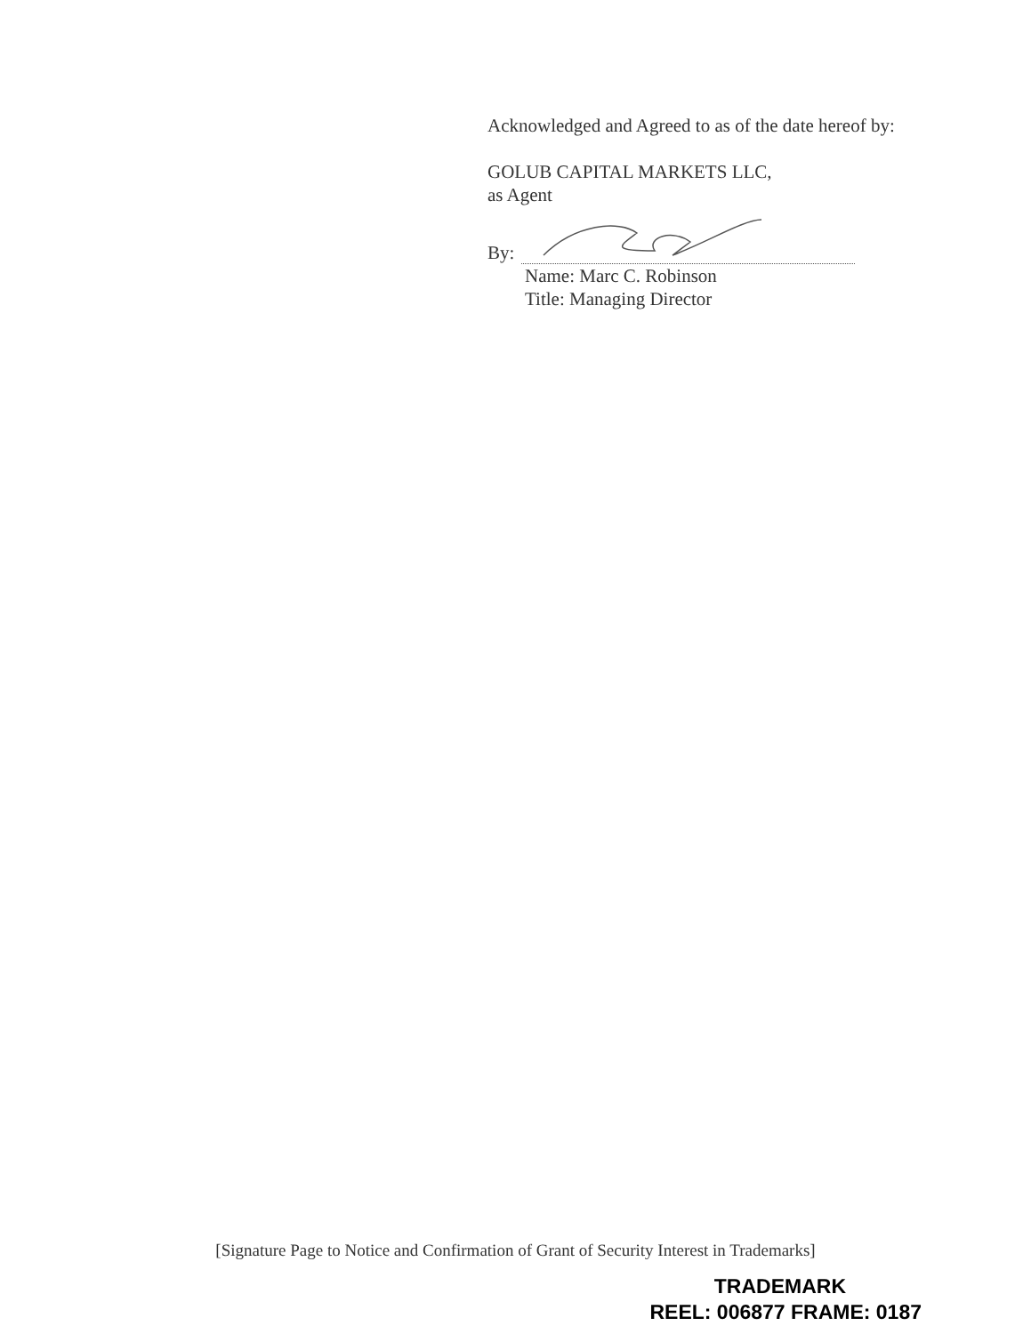Acknowledged and Agreed to as of the date hereof by:
GOLUB CAPITAL MARKETS LLC,
as Agent
By:
Name: Marc C. Robinson
Title: Managing Director
[Signature Page to Notice and Confirmation of Grant of Security Interest in Trademarks]
TRADEMARK
REEL: 006877 FRAME: 0187